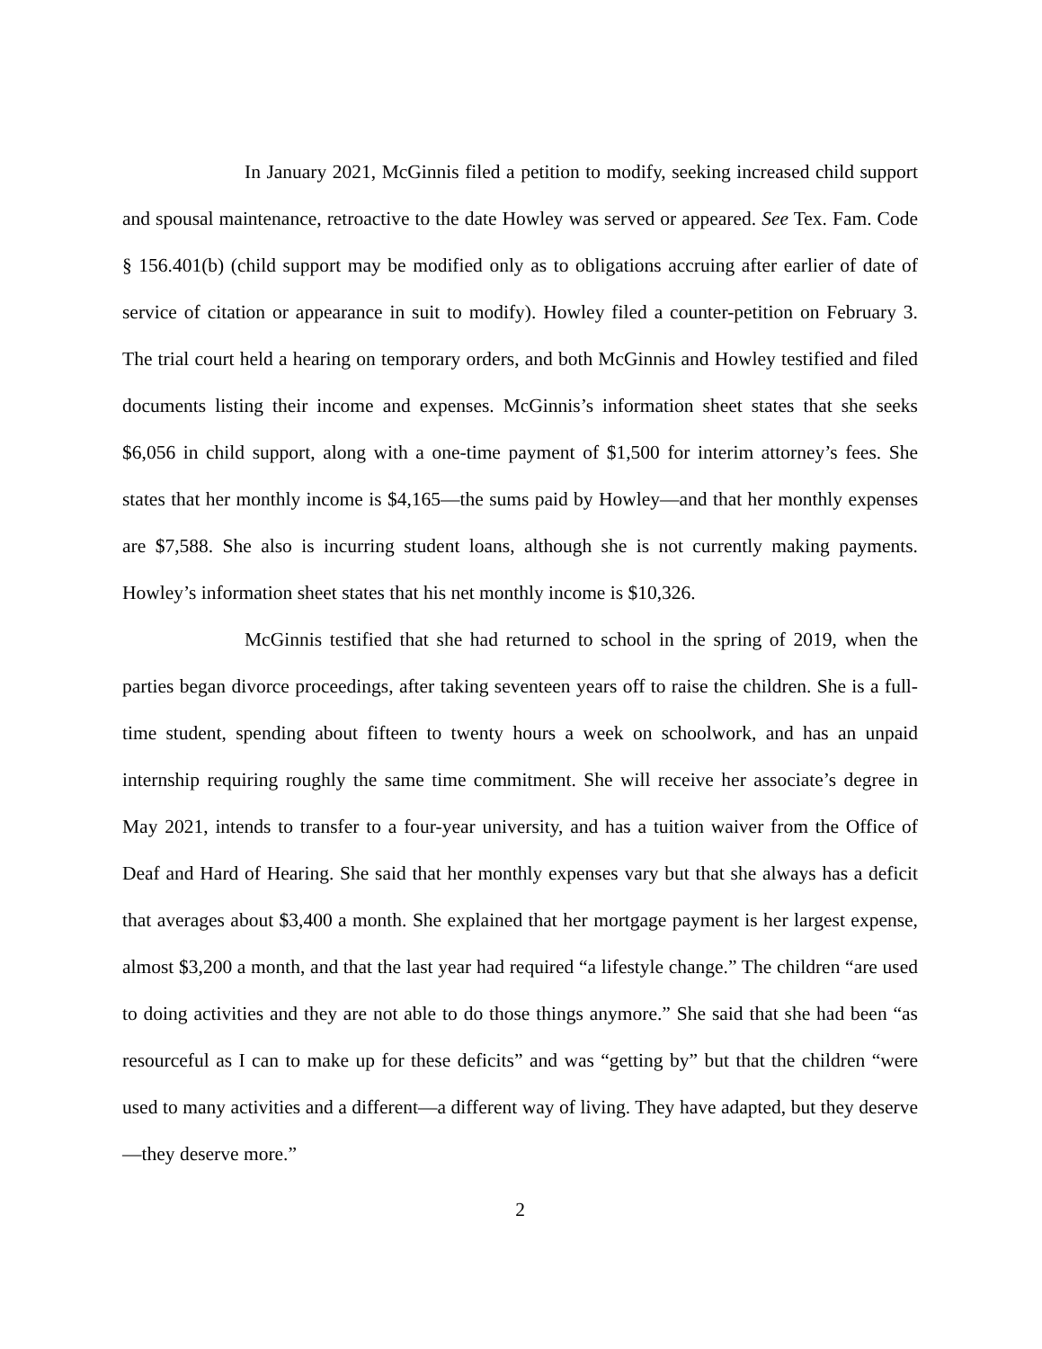In January 2021, McGinnis filed a petition to modify, seeking increased child support and spousal maintenance, retroactive to the date Howley was served or appeared. See Tex. Fam. Code § 156.401(b) (child support may be modified only as to obligations accruing after earlier of date of service of citation or appearance in suit to modify). Howley filed a counter-petition on February 3. The trial court held a hearing on temporary orders, and both McGinnis and Howley testified and filed documents listing their income and expenses. McGinnis’s information sheet states that she seeks $6,056 in child support, along with a one-time payment of $1,500 for interim attorney’s fees. She states that her monthly income is $4,165—the sums paid by Howley—and that her monthly expenses are $7,588. She also is incurring student loans, although she is not currently making payments. Howley’s information sheet states that his net monthly income is $10,326.
McGinnis testified that she had returned to school in the spring of 2019, when the parties began divorce proceedings, after taking seventeen years off to raise the children. She is a full-time student, spending about fifteen to twenty hours a week on schoolwork, and has an unpaid internship requiring roughly the same time commitment. She will receive her associate’s degree in May 2021, intends to transfer to a four-year university, and has a tuition waiver from the Office of Deaf and Hard of Hearing. She said that her monthly expenses vary but that she always has a deficit that averages about $3,400 a month. She explained that her mortgage payment is her largest expense, almost $3,200 a month, and that the last year had required “a lifestyle change.” The children “are used to doing activities and they are not able to do those things anymore.” She said that she had been “as resourceful as I can to make up for these deficits” and was “getting by” but that the children “were used to many activities and a different—a different way of living. They have adapted, but they deserve—they deserve more.”
2